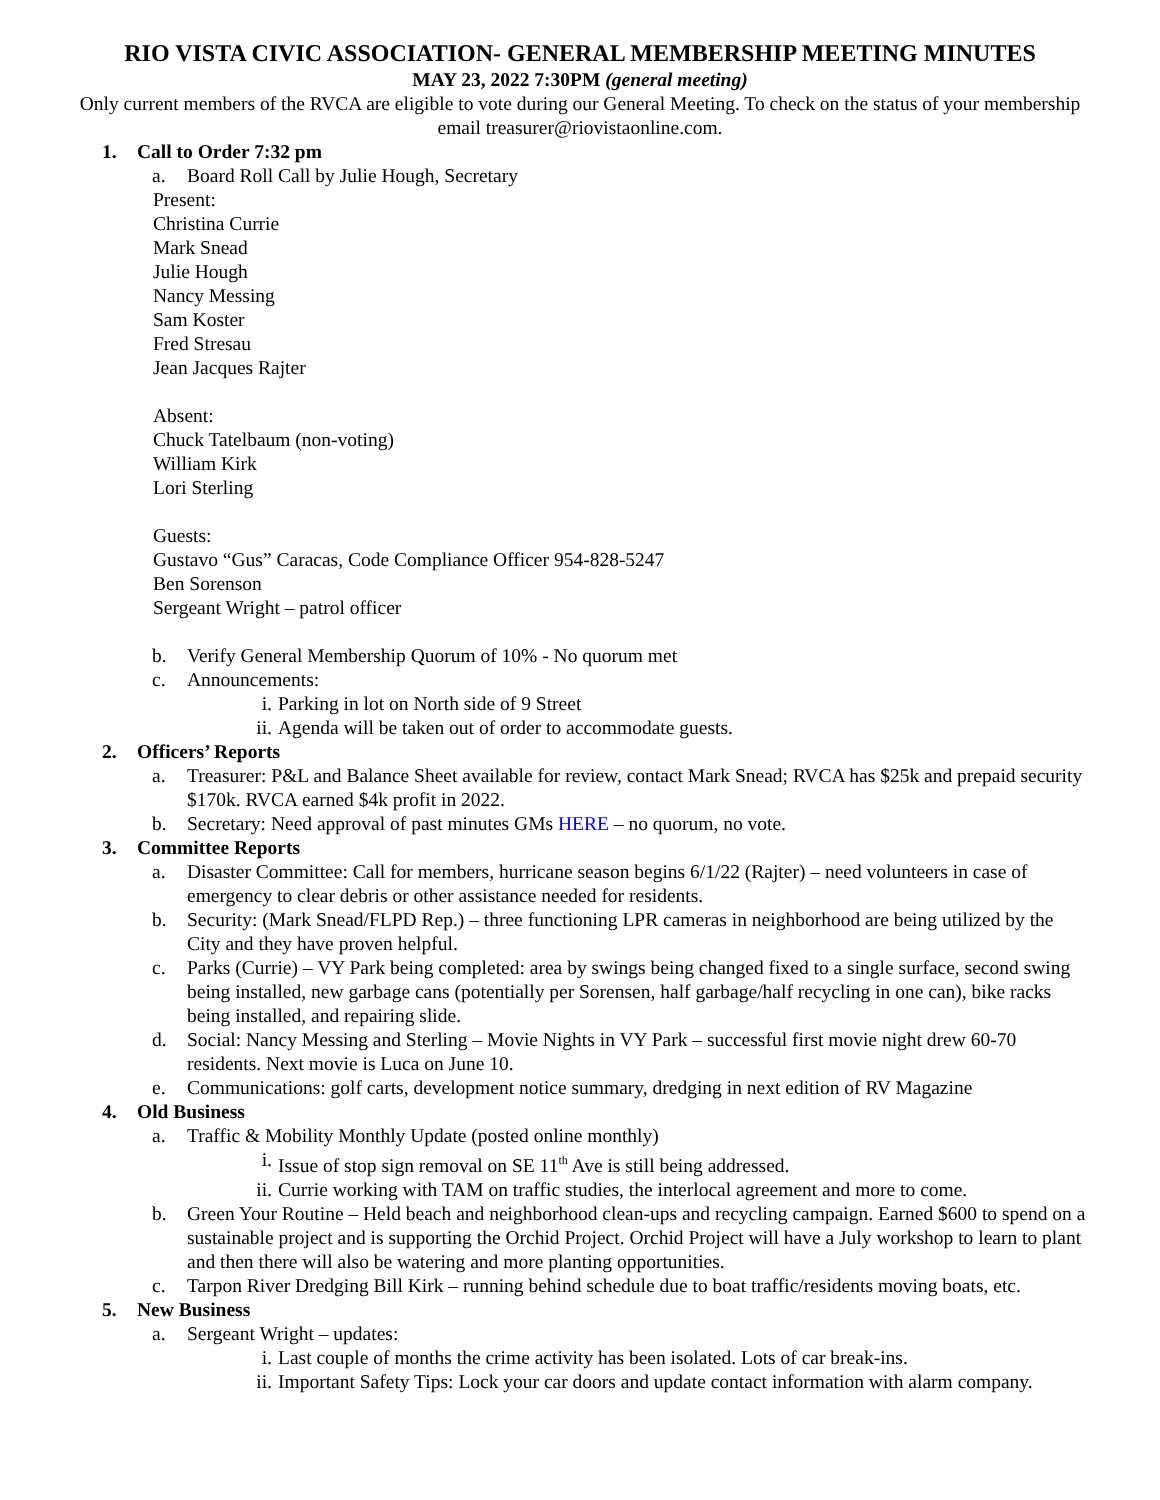RIO VISTA CIVIC ASSOCIATION- GENERAL MEMBERSHIP MEETING MINUTES
MAY 23, 2022 7:30PM (general meeting)
Only current members of the RVCA are eligible to vote during our General Meeting. To check on the status of your membership email treasurer@riovistaonline.com.
1. Call to Order 7:32 pm
a. Board Roll Call by Julie Hough, Secretary
Present:
Christina Currie
Mark Snead
Julie Hough
Nancy Messing
Sam Koster
Fred Stresau
Jean Jacques Rajter
Absent:
Chuck Tatelbaum (non-voting)
William Kirk
Lori Sterling
Guests:
Gustavo “Gus” Caracas, Code Compliance Officer 954-828-5247
Ben Sorenson
Sergeant Wright – patrol officer
b. Verify General Membership Quorum of 10% - No quorum met
c. Announcements:
i. Parking in lot on North side of 9 Street
ii. Agenda will be taken out of order to accommodate guests.
2. Officers’ Reports
a. Treasurer: P&L and Balance Sheet available for review, contact Mark Snead; RVCA has $25k and prepaid security $170k. RVCA earned $4k profit in 2022.
b. Secretary: Need approval of past minutes GMs HERE – no quorum, no vote.
3. Committee Reports
a. Disaster Committee: Call for members, hurricane season begins 6/1/22 (Rajter) – need volunteers in case of emergency to clear debris or other assistance needed for residents.
b. Security: (Mark Snead/FLPD Rep.) – three functioning LPR cameras in neighborhood are being utilized by the City and they have proven helpful.
c. Parks (Currie) – VY Park being completed: area by swings being changed fixed to a single surface, second swing being installed, new garbage cans (potentially per Sorensen, half garbage/half recycling in one can), bike racks being installed, and repairing slide.
d. Social: Nancy Messing and Sterling – Movie Nights in VY Park – successful first movie night drew 60-70 residents. Next movie is Luca on June 10.
e. Communications: golf carts, development notice summary, dredging in next edition of RV Magazine
4. Old Business
a. Traffic & Mobility Monthly Update (posted online monthly)
i. Issue of stop sign removal on SE 11<sup>th</sup> Ave is still being addressed.
ii. Currie working with TAM on traffic studies, the interlocal agreement and more to come.
b. Green Your Routine – Held beach and neighborhood clean-ups and recycling campaign. Earned $600 to spend on a sustainable project and is supporting the Orchid Project. Orchid Project will have a July workshop to learn to plant and then there will also be watering and more planting opportunities.
c. Tarpon River Dredging Bill Kirk – running behind schedule due to boat traffic/residents moving boats, etc.
5. New Business
a. Sergeant Wright – updates:
i. Last couple of months the crime activity has been isolated. Lots of car break-ins.
ii. Important Safety Tips: Lock your car doors and update contact information with alarm company.